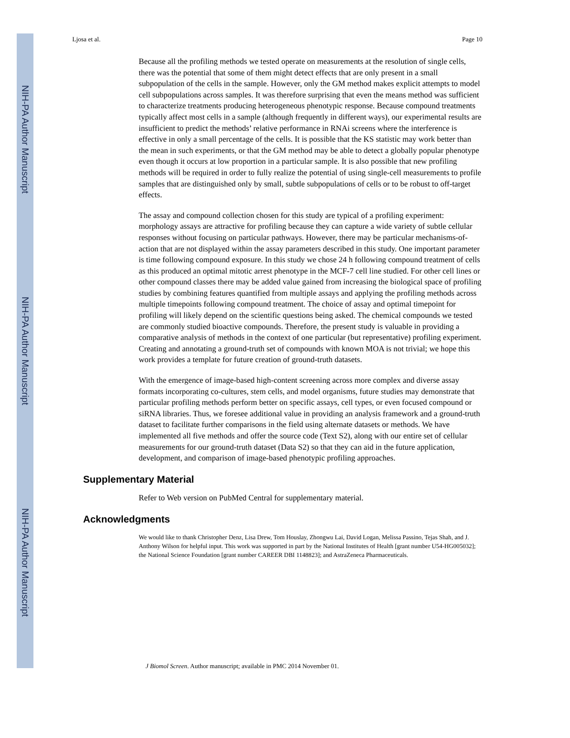NIH-PA Author Manuscript
NIH-PA Author Manuscript
NIH-PA Author Manuscript
Ljosa et al. Page 10
Because all the profiling methods we tested operate on measurements at the resolution of single cells, there was the potential that some of them might detect effects that are only present in a small subpopulation of the cells in the sample. However, only the GM method makes explicit attempts to model cell subpopulations across samples. It was therefore surprising that even the means method was sufficient to characterize treatments producing heterogeneous phenotypic response. Because compound treatments typically affect most cells in a sample (although frequently in different ways), our experimental results are insufficient to predict the methods’ relative performance in RNAi screens where the interference is effective in only a small percentage of the cells. It is possible that the KS statistic may work better than the mean in such experiments, or that the GM method may be able to detect a globally popular phenotype even though it occurs at low proportion in a particular sample. It is also possible that new profiling methods will be required in order to fully realize the potential of using single-cell measurements to profile samples that are distinguished only by small, subtle subpopulations of cells or to be robust to off-target effects.
The assay and compound collection chosen for this study are typical of a profiling experiment: morphology assays are attractive for profiling because they can capture a wide variety of subtle cellular responses without focusing on particular pathways. However, there may be particular mechanisms-of-action that are not displayed within the assay parameters described in this study. One important parameter is time following compound exposure. In this study we chose 24 h following compound treatment of cells as this produced an optimal mitotic arrest phenotype in the MCF-7 cell line studied. For other cell lines or other compound classes there may be added value gained from increasing the biological space of profiling studies by combining features quantified from multiple assays and applying the profiling methods across multiple timepoints following compound treatment. The choice of assay and optimal timepoint for profiling will likely depend on the scientific questions being asked. The chemical compounds we tested are commonly studied bioactive compounds. Therefore, the present study is valuable in providing a comparative analysis of methods in the context of one particular (but representative) profiling experiment. Creating and annotating a ground-truth set of compounds with known MOA is not trivial; we hope this work provides a template for future creation of ground-truth datasets.
With the emergence of image-based high-content screening across more complex and diverse assay formats incorporating co-cultures, stem cells, and model organisms, future studies may demonstrate that particular profiling methods perform better on specific assays, cell types, or even focused compound or siRNA libraries. Thus, we foresee additional value in providing an analysis framework and a ground-truth dataset to facilitate further comparisons in the field using alternate datasets or methods. We have implemented all five methods and offer the source code (Text S2), along with our entire set of cellular measurements for our ground-truth dataset (Data S2) so that they can aid in the future application, development, and comparison of image-based phenotypic profiling approaches.
Supplementary Material
Refer to Web version on PubMed Central for supplementary material.
Acknowledgments
We would like to thank Christopher Denz, Lisa Drew, Tom Houslay, Zhongwu Lai, David Logan, Melissa Passino, Tejas Shah, and J. Anthony Wilson for helpful input. This work was supported in part by the National Institutes of Health [grant number U54-HG005032]; the National Science Foundation [grant number CAREER DBI 1148823]; and AstraZeneca Pharmaceuticals.
J Biomol Screen. Author manuscript; available in PMC 2014 November 01.